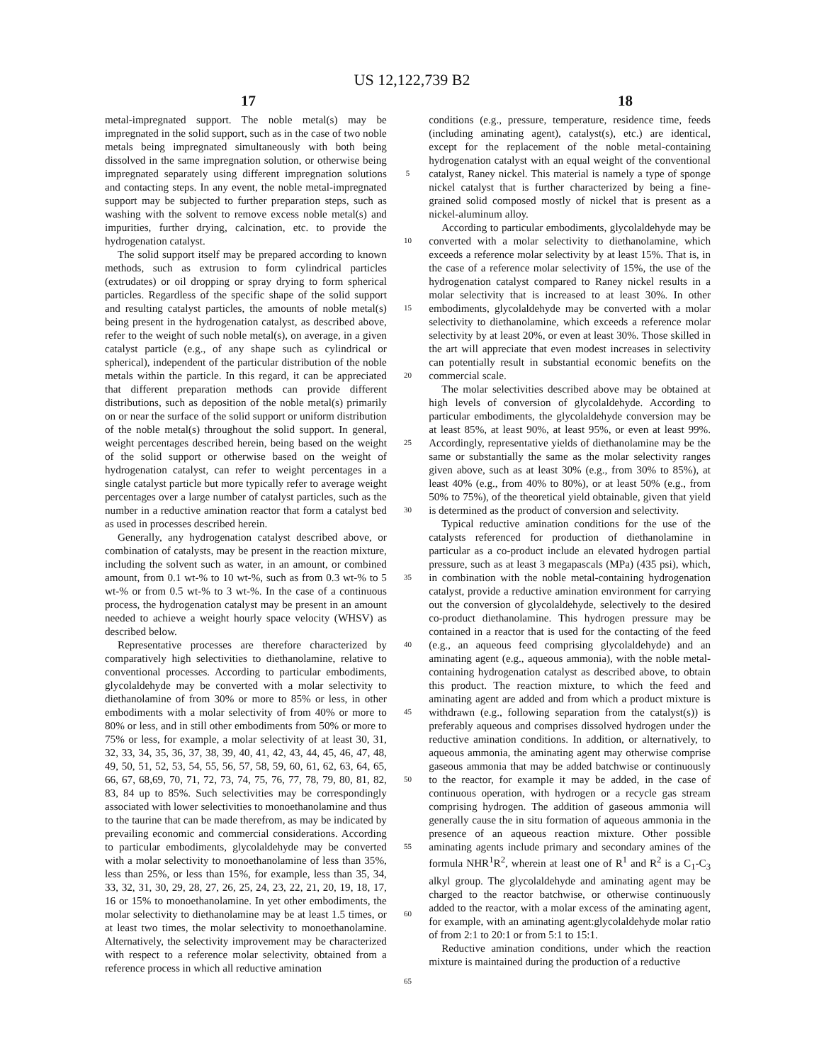US 12,122,739 B2
17 18
metal-impregnated support. The noble metal(s) may be impregnated in the solid support, such as in the case of two noble metals being impregnated simultaneously with both being dissolved in the same impregnation solution, or otherwise being impregnated separately using different impregnation solutions and contacting steps. In any event, the noble metal-impregnated support may be subjected to further preparation steps, such as washing with the solvent to remove excess noble metal(s) and impurities, further drying, calcination, etc. to provide the hydrogenation catalyst.
The solid support itself may be prepared according to known methods, such as extrusion to form cylindrical particles (extrudates) or oil dropping or spray drying to form spherical particles. Regardless of the specific shape of the solid support and resulting catalyst particles, the amounts of noble metal(s) being present in the hydrogenation catalyst, as described above, refer to the weight of such noble metal(s), on average, in a given catalyst particle (e.g., of any shape such as cylindrical or spherical), independent of the particular distribution of the noble metals within the particle. In this regard, it can be appreciated that different preparation methods can provide different distributions, such as deposition of the noble metal(s) primarily on or near the surface of the solid support or uniform distribution of the noble metal(s) throughout the solid support. In general, weight percentages described herein, being based on the weight of the solid support or otherwise based on the weight of hydrogenation catalyst, can refer to weight percentages in a single catalyst particle but more typically refer to average weight percentages over a large number of catalyst particles, such as the number in a reductive amination reactor that form a catalyst bed as used in processes described herein.
Generally, any hydrogenation catalyst described above, or combination of catalysts, may be present in the reaction mixture, including the solvent such as water, in an amount, or combined amount, from 0.1 wt-% to 10 wt-%, such as from 0.3 wt-% to 5 wt-% or from 0.5 wt-% to 3 wt-%. In the case of a continuous process, the hydrogenation catalyst may be present in an amount needed to achieve a weight hourly space velocity (WHSV) as described below.
Representative processes are therefore characterized by comparatively high selectivities to diethanolamine, relative to conventional processes. According to particular embodiments, glycolaldehyde may be converted with a molar selectivity to diethanolamine of from 30% or more to 85% or less, in other embodiments with a molar selectivity of from 40% or more to 80% or less, and in still other embodiments from 50% or more to 75% or less, for example, a molar selectivity of at least 30, 31, 32, 33, 34, 35, 36, 37, 38, 39, 40, 41, 42, 43, 44, 45, 46, 47, 48, 49, 50, 51, 52, 53, 54, 55, 56, 57, 58, 59, 60, 61, 62, 63, 64, 65, 66, 67, 68,69, 70, 71, 72, 73, 74, 75, 76, 77, 78, 79, 80, 81, 82, 83, 84 up to 85%. Such selectivities may be correspondingly associated with lower selectivities to monoethanolamine and thus to the taurine that can be made therefrom, as may be indicated by prevailing economic and commercial considerations. According to particular embodiments, glycolaldehyde may be converted with a molar selectivity to monoethanolamine of less than 35%, less than 25%, or less than 15%, for example, less than 35, 34, 33, 32, 31, 30, 29, 28, 27, 26, 25, 24, 23, 22, 21, 20, 19, 18, 17, 16 or 15% to monoethanolamine. In yet other embodiments, the molar selectivity to diethanolamine may be at least 1.5 times, or at least two times, the molar selectivity to monoethanolamine. Alternatively, the selectivity improvement may be characterized with respect to a reference molar selectivity, obtained from a reference process in which all reductive amination
5
10
15
20
25
30
35
40
45
50
55
60
65
conditions (e.g., pressure, temperature, residence time, feeds (including aminating agent), catalyst(s), etc.) are identical, except for the replacement of the noble metal-containing hydrogenation catalyst with an equal weight of the conventional catalyst, Raney nickel. This material is namely a type of sponge nickel catalyst that is further characterized by being a fine-grained solid composed mostly of nickel that is present as a nickel-aluminum alloy.
According to particular embodiments, glycolaldehyde may be converted with a molar selectivity to diethanolamine, which exceeds a reference molar selectivity by at least 15%. That is, in the case of a reference molar selectivity of 15%, the use of the hydrogenation catalyst compared to Raney nickel results in a molar selectivity that is increased to at least 30%. In other embodiments, glycolaldehyde may be converted with a molar selectivity to diethanolamine, which exceeds a reference molar selectivity by at least 20%, or even at least 30%. Those skilled in the art will appreciate that even modest increases in selectivity can potentially result in substantial economic benefits on the commercial scale.
The molar selectivities described above may be obtained at high levels of conversion of glycolaldehyde. According to particular embodiments, the glycolaldehyde conversion may be at least 85%, at least 90%, at least 95%, or even at least 99%. Accordingly, representative yields of diethanolamine may be the same or substantially the same as the molar selectivity ranges given above, such as at least 30% (e.g., from 30% to 85%), at least 40% (e.g., from 40% to 80%), or at least 50% (e.g., from 50% to 75%), of the theoretical yield obtainable, given that yield is determined as the product of conversion and selectivity.
Typical reductive amination conditions for the use of the catalysts referenced for production of diethanolamine in particular as a co-product include an elevated hydrogen partial pressure, such as at least 3 megapascals (MPa) (435 psi), which, in combination with the noble metal-containing hydrogenation catalyst, provide a reductive amination environment for carrying out the conversion of glycolaldehyde, selectively to the desired co-product diethanolamine. This hydrogen pressure may be contained in a reactor that is used for the contacting of the feed (e.g., an aqueous feed comprising glycolaldehyde) and an aminating agent (e.g., aqueous ammonia), with the noble metal-containing hydrogenation catalyst as described above, to obtain this product. The reaction mixture, to which the feed and aminating agent are added and from which a product mixture is withdrawn (e.g., following separation from the catalyst(s)) is preferably aqueous and comprises dissolved hydrogen under the reductive amination conditions. In addition, or alternatively, to aqueous ammonia, the aminating agent may otherwise comprise gaseous ammonia that may be added batchwise or continuously to the reactor, for example it may be added, in the case of continuous operation, with hydrogen or a recycle gas stream comprising hydrogen. The addition of gaseous ammonia will generally cause the in situ formation of aqueous ammonia in the presence of an aqueous reaction mixture. Other possible aminating agents include primary and secondary amines of the formula NHR<sup>1</sup>R<sup>2</sup>, wherein at least one of R<sup>1</sup> and R<sup>2</sup> is a C<sub>1</sub>-C<sub>3</sub> alkyl group. The glycolaldehyde and aminating agent may be charged to the reactor batchwise, or otherwise continuously added to the reactor, with a molar excess of the aminating agent, for example, with an aminating agent:glycolaldehyde molar ratio of from 2:1 to 20:1 or from 5:1 to 15:1.
Reductive amination conditions, under which the reaction mixture is maintained during the production of a reductive